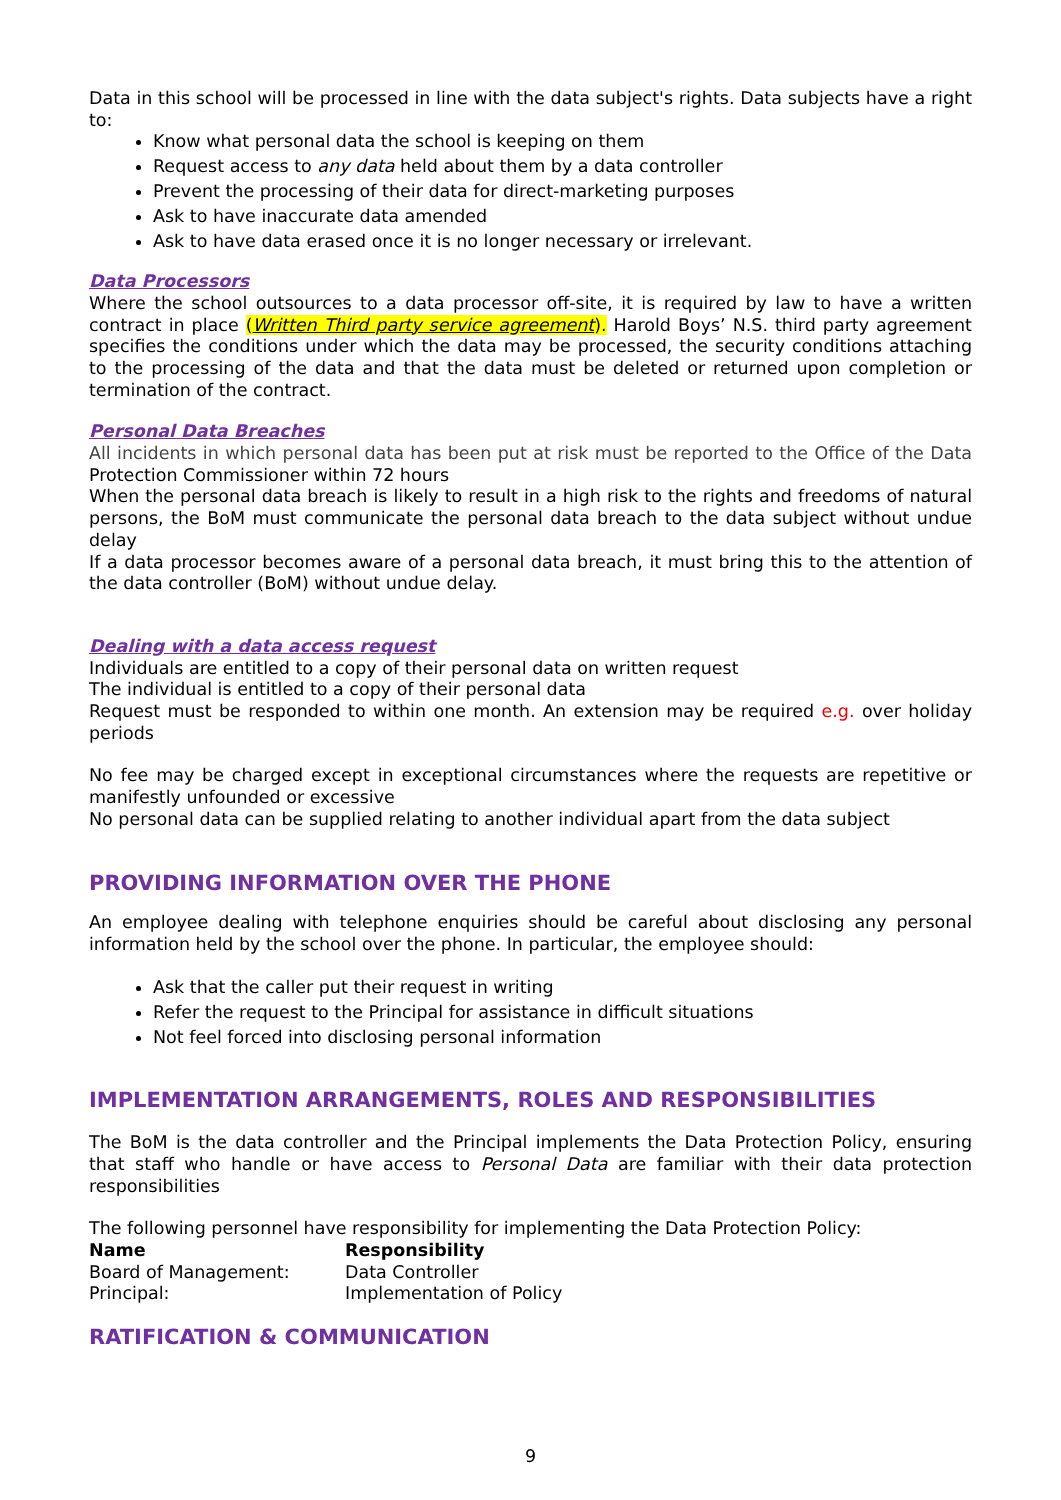Data in this school will be processed in line with the data subject's rights. Data subjects have a right to:
Know what personal data the school is keeping on them
Request access to any data held about them by a data controller
Prevent the processing of their data for direct-marketing purposes
Ask to have inaccurate data amended
Ask to have data erased once it is no longer necessary or irrelevant.
Data Processors
Where the school outsources to a data processor off-site, it is required by law to have a written contract in place (Written Third party service agreement). Harold Boys’ N.S. third party agreement specifies the conditions under which the data may be processed, the security conditions attaching to the processing of the data and that the data must be deleted or returned upon completion or termination of the contract.
Personal Data Breaches
All incidents in which personal data has been put at risk must be reported to the Office of the Data Protection Commissioner within 72 hours
When the personal data breach is likely to result in a high risk to the rights and freedoms of natural persons, the BoM must communicate the personal data breach to the data subject without undue delay
If a data processor becomes aware of a personal data breach, it must bring this to the attention of the data controller (BoM) without undue delay.
Dealing with a data access request
Individuals are entitled to a copy of their personal data on written request
The individual is entitled to a copy of their personal data
Request must be responded to within one month. An extension may be required e.g. over holiday periods
No fee may be charged except in exceptional circumstances where the requests are repetitive or manifestly unfounded or excessive
No personal data can be supplied relating to another individual apart from the data subject
PROVIDING INFORMATION OVER THE PHONE
An employee dealing with telephone enquiries should be careful about disclosing any personal information held by the school over the phone. In particular, the employee should:
Ask that the caller put their request in writing
Refer the request to the Principal for assistance in difficult situations
Not feel forced into disclosing personal information
IMPLEMENTATION ARRANGEMENTS, ROLES AND RESPONSIBILITIES
The BoM is the data controller and the Principal implements the Data Protection Policy, ensuring that staff who handle or have access to Personal Data are familiar with their data protection responsibilities
The following personnel have responsibility for implementing the Data Protection Policy:
| Name | Responsibility |
| --- | --- |
| Board of Management: | Data Controller |
| Principal: | Implementation of Policy |
RATIFICATION & COMMUNICATION
9